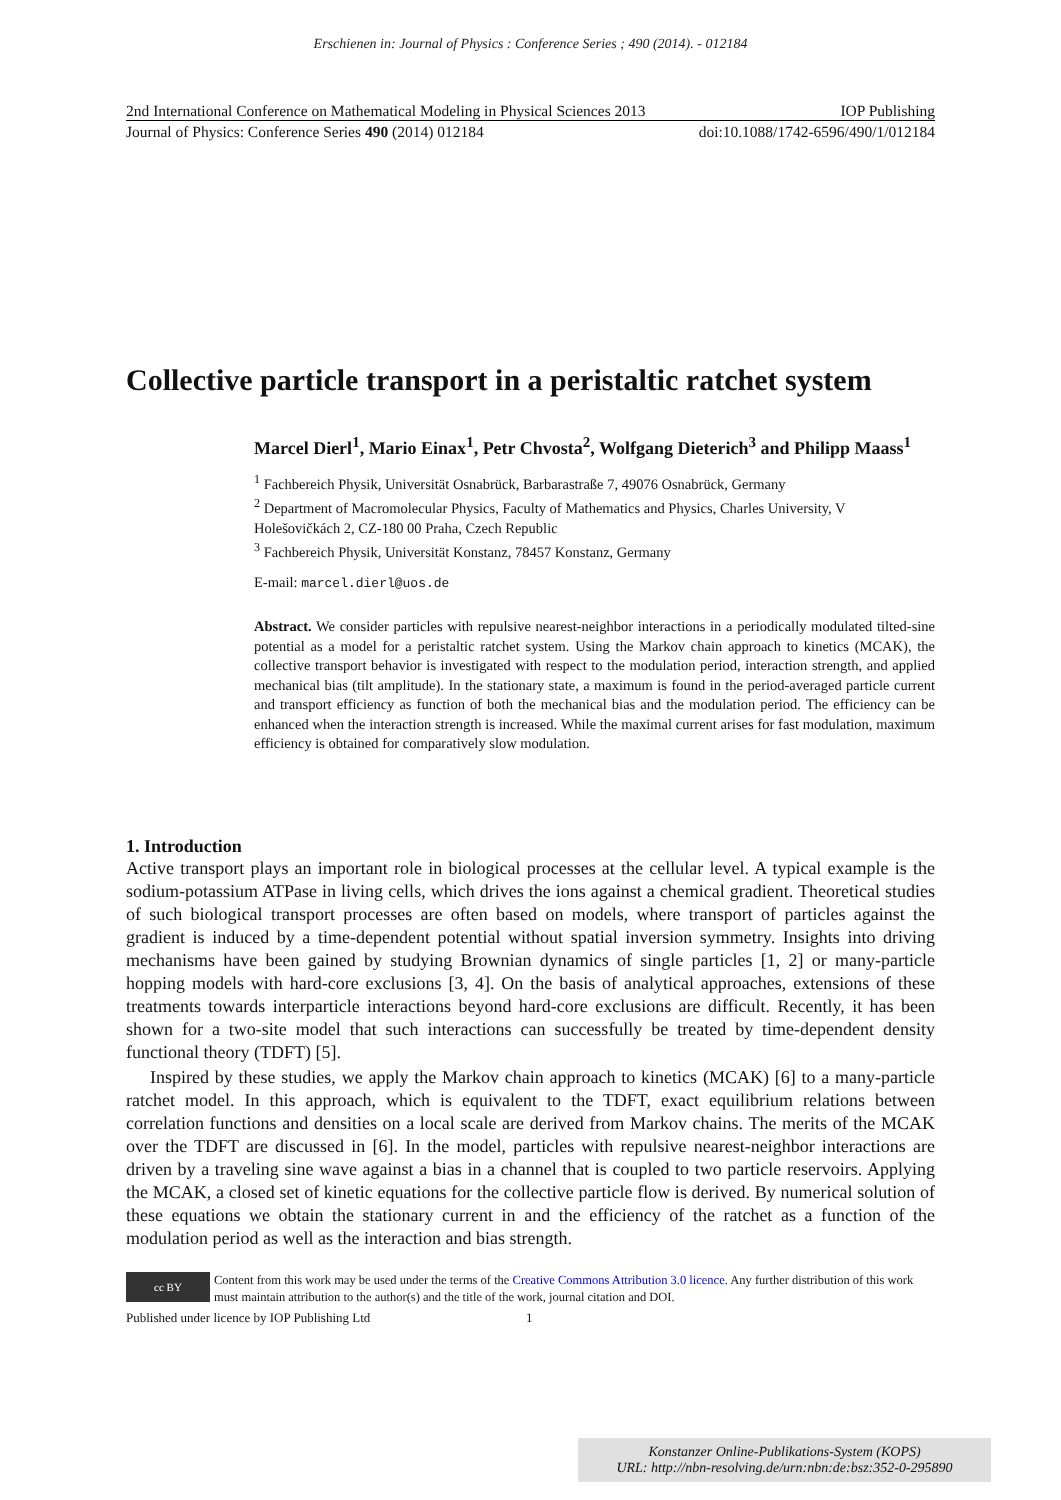Erschienen in: Journal of Physics : Conference Series ; 490 (2014). - 012184
2nd International Conference on Mathematical Modeling in Physical Sciences 2013 IOP Publishing
Journal of Physics: Conference Series 490 (2014) 012184 doi:10.1088/1742-6596/490/1/012184
Collective particle transport in a peristaltic ratchet system
Marcel Dierl<sup>1</sup>, Mario Einax<sup>1</sup>, Petr Chvosta<sup>2</sup>, Wolfgang Dieterich<sup>3</sup> and Philipp Maass<sup>1</sup>
<sup>1</sup> Fachbereich Physik, Universität Osnabrück, Barbarastraße 7, 49076 Osnabrück, Germany
<sup>2</sup> Department of Macromolecular Physics, Faculty of Mathematics and Physics, Charles University, V Holešovičkách 2, CZ-180 00 Praha, Czech Republic
<sup>3</sup> Fachbereich Physik, Universität Konstanz, 78457 Konstanz, Germany
E-mail: marcel.dierl@uos.de
Abstract. We consider particles with repulsive nearest-neighbor interactions in a periodically modulated tilted-sine potential as a model for a peristaltic ratchet system. Using the Markov chain approach to kinetics (MCAK), the collective transport behavior is investigated with respect to the modulation period, interaction strength, and applied mechanical bias (tilt amplitude). In the stationary state, a maximum is found in the period-averaged particle current and transport efficiency as function of both the mechanical bias and the modulation period. The efficiency can be enhanced when the interaction strength is increased. While the maximal current arises for fast modulation, maximum efficiency is obtained for comparatively slow modulation.
1. Introduction
Active transport plays an important role in biological processes at the cellular level. A typical example is the sodium-potassium ATPase in living cells, which drives the ions against a chemical gradient. Theoretical studies of such biological transport processes are often based on models, where transport of particles against the gradient is induced by a time-dependent potential without spatial inversion symmetry. Insights into driving mechanisms have been gained by studying Brownian dynamics of single particles [1, 2] or many-particle hopping models with hard-core exclusions [3, 4]. On the basis of analytical approaches, extensions of these treatments towards interparticle interactions beyond hard-core exclusions are difficult. Recently, it has been shown for a two-site model that such interactions can successfully be treated by time-dependent density functional theory (TDFT) [5].
Inspired by these studies, we apply the Markov chain approach to kinetics (MCAK) [6] to a many-particle ratchet model. In this approach, which is equivalent to the TDFT, exact equilibrium relations between correlation functions and densities on a local scale are derived from Markov chains. The merits of the MCAK over the TDFT are discussed in [6]. In the model, particles with repulsive nearest-neighbor interactions are driven by a traveling sine wave against a bias in a channel that is coupled to two particle reservoirs. Applying the MCAK, a closed set of kinetic equations for the collective particle flow is derived. By numerical solution of these equations we obtain the stationary current in and the efficiency of the ratchet as a function of the modulation period as well as the interaction and bias strength.
cc BY
Content from this work may be used under the terms of the Creative Commons Attribution 3.0 licence. Any further distribution of this work must maintain attribution to the author(s) and the title of the work, journal citation and DOI.
Published under licence by IOP Publishing Ltd 1
Konstanzer Online-Publikations-System (KOPS)
URL: http://nbn-resolving.de/urn:nbn:de:bsz:352-0-295890